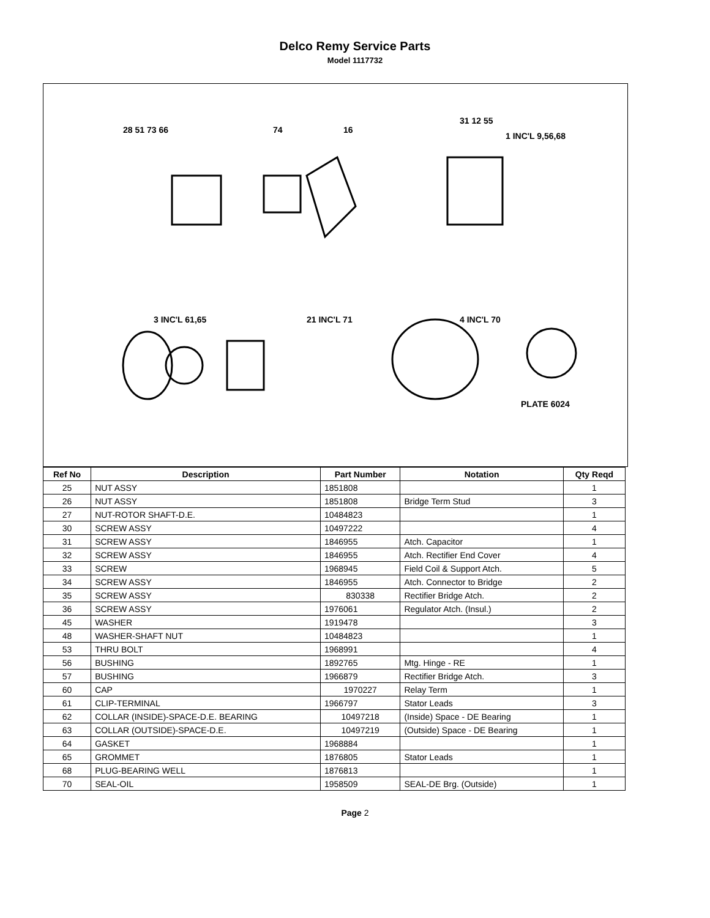Delco Remy Service Parts
Model 1117732
28 51 73 66
74
16
31 12 55
1 INC'L 9,56,68
3 INC'L 61,65
21 INC'L 71
4 INC'L 70
PLATE 6024
| Ref No | Description | Part Number | Notation | Qty Reqd |
| --- | --- | --- | --- | --- |
| 25 | NUT ASSY | 1851808 | | 1 |
| 26 | NUT ASSY | 1851808 | Bridge Term Stud | 3 |
| 27 | NUT-ROTOR SHAFT-D.E. | 10484823 | | 1 |
| 30 | SCREW ASSY | 10497222 | | 4 |
| 31 | SCREW ASSY | 1846955 | Atch. Capacitor | 1 |
| 32 | SCREW ASSY | 1846955 | Atch. Rectifier End Cover | 4 |
| 33 | SCREW | 1968945 | Field Coil & Support Atch. | 5 |
| 34 | SCREW ASSY | 1846955 | Atch. Connector to Bridge | 2 |
| 35 | SCREW ASSY | 830338 | Rectifier Bridge Atch. | 2 |
| 36 | SCREW ASSY | 1976061 | Regulator Atch. (Insul.) | 2 |
| 45 | WASHER | 1919478 | | 3 |
| 48 | WASHER-SHAFT NUT | 10484823 | | 1 |
| 53 | THRU BOLT | 1968991 | | 4 |
| 56 | BUSHING | 1892765 | Mtg. Hinge - RE | 1 |
| 57 | BUSHING | 1966879 | Rectifier Bridge Atch. | 3 |
| 60 | CAP | 1970227 | Relay Term | 1 |
| 61 | CLIP-TERMINAL | 1966797 | Stator Leads | 3 |
| 62 | COLLAR (INSIDE)-SPACE-D.E. BEARING | 10497218 | (Inside) Space - DE Bearing | 1 |
| 63 | COLLAR (OUTSIDE)-SPACE-D.E. | 10497219 | (Outside) Space - DE Bearing | 1 |
| 64 | GASKET | 1968884 | | 1 |
| 65 | GROMMET | 1876805 | Stator Leads | 1 |
| 68 | PLUG-BEARING WELL | 1876813 | | 1 |
| 70 | SEAL-OIL | 1958509 | SEAL-DE Brg. (Outside) | 1 |
Page 2